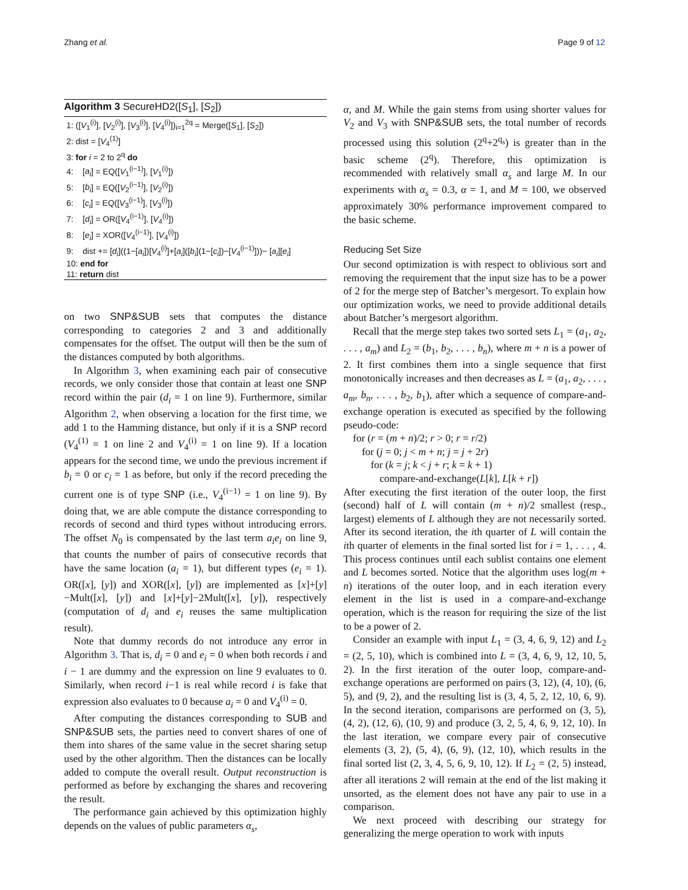Zhang et al. Page 9 of 12
Algorithm 3 SecureHD2([S<sub>1</sub>], [S<sub>2</sub>])
1: ([V<sub>1</sub><sup>(i)</sup>], [V<sub>2</sub><sup>(i)</sup>], [V<sub>3</sub><sup>(i)</sup>], [V<sub>4</sub><sup>(i)</sup>])<sub>i=1</sub><sup>2q</sup> = Merge([S<sub>1</sub>], [S<sub>2</sub>])
2: dist = [V<sub>4</sub><sup>(1)</sup>]
3: for i = 2 to 2<sup>q</sup> do
4: [a<sub>i</sub>] = EQ([V<sub>1</sub><sup>(i−1)</sup>], [V<sub>1</sub><sup>(i)</sup>])
5: [b<sub>i</sub>] = EQ([V<sub>2</sub><sup>(i−1)</sup>], [V<sub>2</sub><sup>(i)</sup>])
6: [c<sub>i</sub>] = EQ([V<sub>3</sub><sup>(i−1)</sup>], [V<sub>3</sub><sup>(i)</sup>])
7: [d<sub>i</sub>] = OR([V<sub>4</sub><sup>(i−1)</sup>], [V<sub>4</sub><sup>(i)</sup>])
8: [e<sub>i</sub>] = XOR([V<sub>4</sub><sup>(i−1)</sup>], [V<sub>4</sub><sup>(i)</sup>])
9: dist += [d<sub>i</sub>]((1−[a<sub>i</sub>])[V<sub>4</sub><sup>(i)</sup>]+[a<sub>i</sub>]([b<sub>i</sub>](1−[c<sub>i</sub>])−[V<sub>4</sub><sup>(i−1)</sup>]))− [a<sub>i</sub>][e<sub>i</sub>]
10: end for
11: return dist
on two SNP&SUB sets that computes the distance corresponding to categories 2 and 3 and additionally compensates for the offset. The output will then be the sum of the distances computed by both algorithms.
In Algorithm 3, when examining each pair of consecutive records, we only consider those that contain at least one SNP record within the pair (d<sub>i</sub> = 1 on line 9). Furthermore, similar Algorithm 2, when observing a location for the first time, we add 1 to the Hamming distance, but only if it is a SNP record (V<sub>4</sub><sup>(1)</sup> = 1 on line 2 and V<sub>4</sub><sup>(i)</sup> = 1 on line 9). If a location appears for the second time, we undo the previous increment if b<sub>i</sub> = 0 or c<sub>i</sub> = 1 as before, but only if the record preceding the current one is of type SNP (i.e., V<sub>4</sub><sup>(i−1)</sup> = 1 on line 9). By doing that, we are able compute the distance corresponding to records of second and third types without introducing errors. The offset N<sub>0</sub> is compensated by the last term a<sub>i</sub>e<sub>i</sub> on line 9, that counts the number of pairs of consecutive records that have the same location (a<sub>i</sub> = 1), but different types (e<sub>i</sub> = 1). OR([x], [y]) and XOR([x], [y]) are implemented as [x]+[y]−Mult([x], [y]) and [x]+[y]−2Mult([x], [y]), respectively (computation of d<sub>i</sub> and e<sub>i</sub> reuses the same multiplication result).
Note that dummy records do not introduce any error in Algorithm 3. That is, d<sub>i</sub> = 0 and e<sub>i</sub> = 0 when both records i and i − 1 are dummy and the expression on line 9 evaluates to 0. Similarly, when record i−1 is real while record i is fake that expression also evaluates to 0 because a<sub>i</sub> = 0 and V<sub>4</sub><sup>(i)</sup> = 0.
After computing the distances corresponding to SUB and SNP&SUB sets, the parties need to convert shares of one of them into shares of the same value in the secret sharing setup used by the other algorithm. Then the distances can be locally added to compute the overall result. Output reconstruction is performed as before by exchanging the shares and recovering the result.
The performance gain achieved by this optimization highly depends on the values of public parameters α<sub>s</sub>,
α, and M. While the gain stems from using shorter values for V<sub>2</sub> and V<sub>3</sub> with SNP&SUB sets, the total number of records processed using this solution (2<sup>q</sup>+2<sup>q<sub>s</sub></sup>) is greater than in the basic scheme (2<sup>q</sup>). Therefore, this optimization is recommended with relatively small α<sub>s</sub> and large M. In our experiments with α<sub>s</sub> = 0.3, α = 1, and M = 100, we observed approximately 30% performance improvement compared to the basic scheme.
Reducing Set Size
Our second optimization is with respect to oblivious sort and removing the requirement that the input size has to be a power of 2 for the merge step of Batcher’s mergesort. To explain how our optimization works, we need to provide additional details about Batcher’s mergesort algorithm.
Recall that the merge step takes two sorted sets L<sub>1</sub> = (a<sub>1</sub>, a<sub>2</sub>, . . . , a<sub>m</sub>) and L<sub>2</sub> = (b<sub>1</sub>, b<sub>2</sub>, . . . , b<sub>n</sub>), where m + n is a power of 2. It first combines them into a single sequence that first monotonically increases and then decreases as L = (a<sub>1</sub>, a<sub>2</sub>, . . . , a<sub>m</sub>, b<sub>n</sub>, . . . , b<sub>2</sub>, b<sub>1</sub>), after which a sequence of compare-and-exchange operation is executed as specified by the following pseudo-code:
for (r = (m + n)/2; r > 0; r = r/2)
for (j = 0; j < m + n; j = j + 2r)
for (k = j; k < j + r; k = k + 1)
compare-and-exchange(L[k], L[k + r])
After executing the first iteration of the outer loop, the first (second) half of L will contain (m + n)/2 smallest (resp., largest) elements of L although they are not necessarily sorted. After its second iteration, the ith quarter of L will contain the ith quarter of elements in the final sorted list for i = 1, . . . , 4. This process continues until each sublist contains one element and L becomes sorted. Notice that the algorithm uses log(m + n) iterations of the outer loop, and in each iteration every element in the list is used in a compare-and-exchange operation, which is the reason for requiring the size of the list to be a power of 2.
Consider an example with input L<sub>1</sub> = (3, 4, 6, 9, 12) and L<sub>2</sub> = (2, 5, 10), which is combined into L = (3, 4, 6, 9, 12, 10, 5, 2). In the first iteration of the outer loop, compare-and-exchange operations are performed on pairs (3, 12), (4, 10), (6, 5), and (9, 2), and the resulting list is (3, 4, 5, 2, 12, 10, 6, 9). In the second iteration, comparisons are performed on (3, 5), (4, 2), (12, 6), (10, 9) and produce (3, 2, 5, 4, 6, 9, 12, 10). In the last iteration, we compare every pair of consecutive elements (3, 2), (5, 4), (6, 9), (12, 10), which results in the final sorted list (2, 3, 4, 5, 6, 9, 10, 12). If L<sub>2</sub> = (2, 5) instead, after all iterations 2 will remain at the end of the list making it unsorted, as the element does not have any pair to use in a comparison.
We next proceed with describing our strategy for generalizing the merge operation to work with inputs